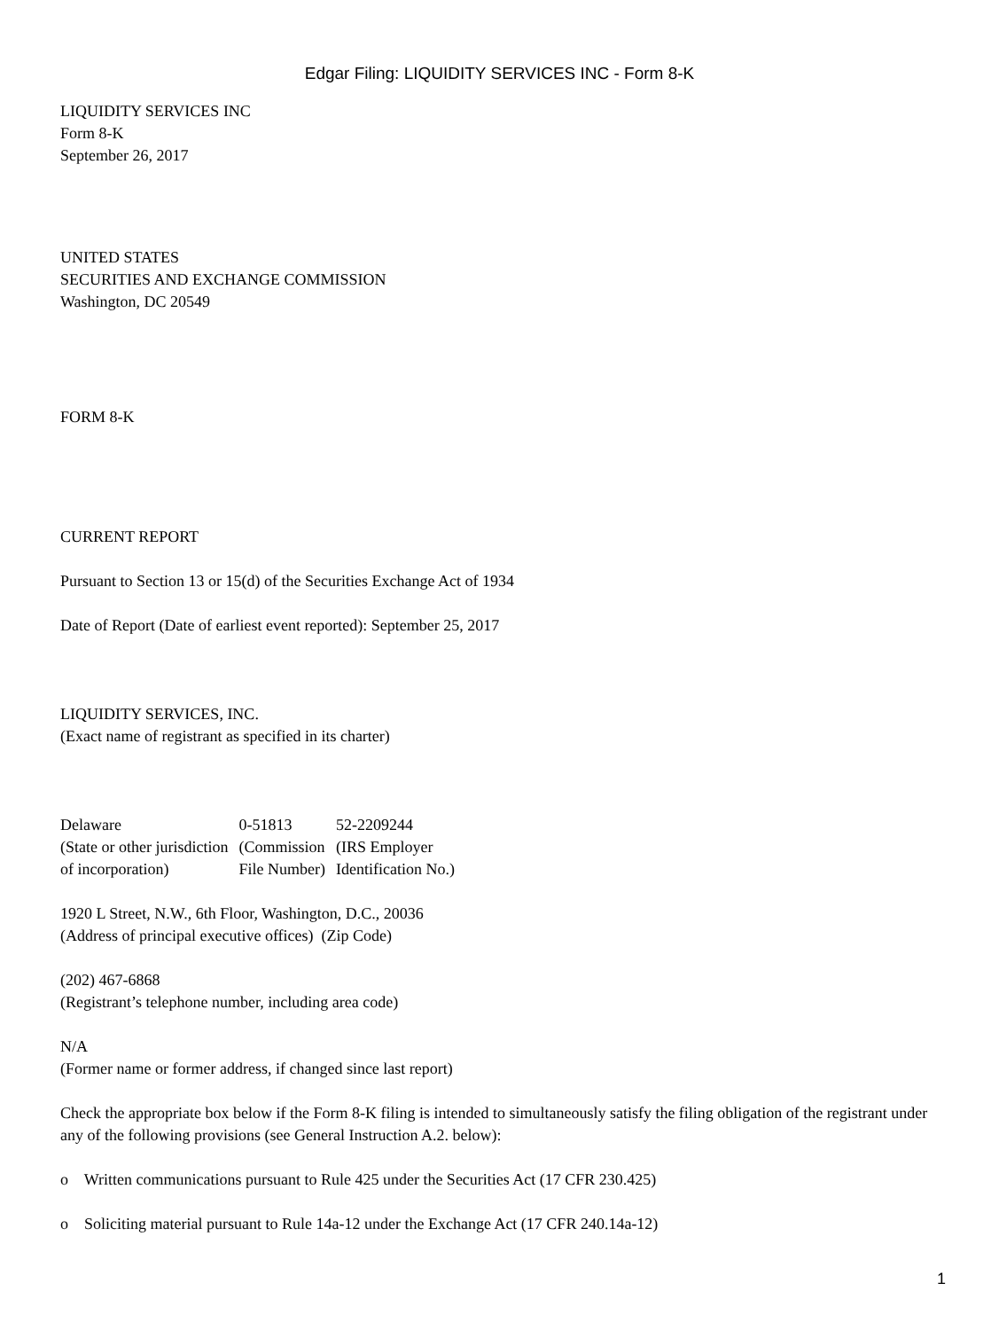Edgar Filing: LIQUIDITY SERVICES INC - Form 8-K
LIQUIDITY SERVICES INC
Form 8-K
September 26, 2017
UNITED STATES
SECURITIES AND EXCHANGE COMMISSION
Washington, DC 20549
FORM 8-K
CURRENT REPORT
Pursuant to Section 13 or 15(d) of the Securities Exchange Act of 1934
Date of Report (Date of earliest event reported): September 25, 2017
LIQUIDITY SERVICES, INC.
(Exact name of registrant as specified in its charter)
| Delaware | 0-51813 | 52-2209244 |
| (State or other jurisdiction of incorporation) | (Commission File Number) | (IRS Employer Identification No.) |
1920 L Street, N.W., 6th Floor, Washington, D.C., 20036
(Address of principal executive offices) (Zip Code)
(202) 467-6868
(Registrant’s telephone number, including area code)
N/A
(Former name or former address, if changed since last report)
Check the appropriate box below if the Form 8-K filing is intended to simultaneously satisfy the filing obligation of the registrant under any of the following provisions (see General Instruction A.2. below):
o Written communications pursuant to Rule 425 under the Securities Act (17 CFR 230.425)
o Soliciting material pursuant to Rule 14a-12 under the Exchange Act (17 CFR 240.14a-12)
1